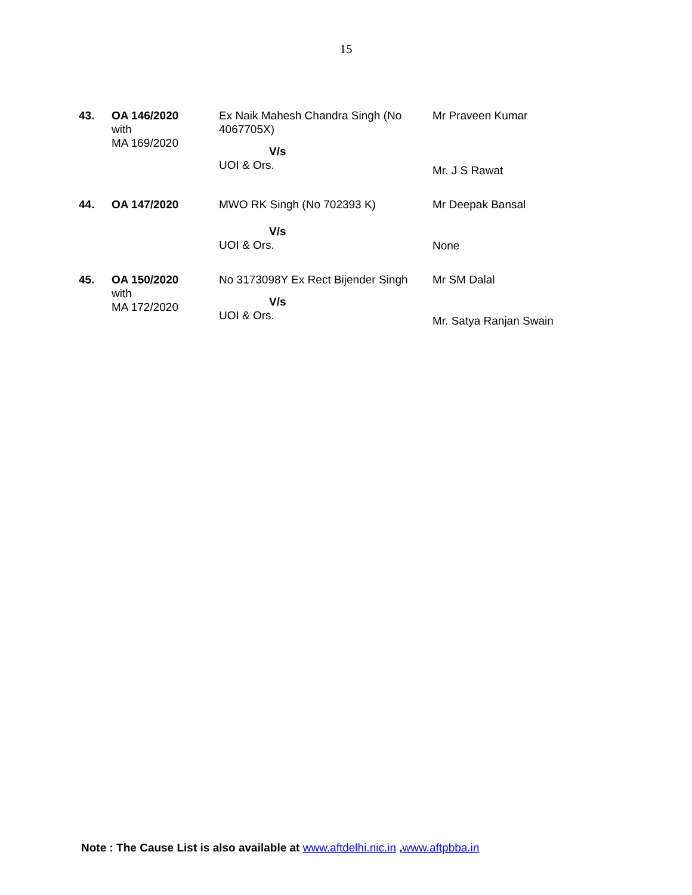15
| 43. | OA 146/2020 with MA 169/2020 | Ex Naik Mahesh Chandra Singh (No 4067705X) V/s UOI & Ors. | Mr Praveen Kumar Mr. J S Rawat |
| 44. | OA 147/2020 | MWO RK Singh (No 702393 K) V/s UOI & Ors. | Mr Deepak Bansal None |
| 45. | OA 150/2020 with MA 172/2020 | No 3173098Y Ex Rect Bijender Singh V/s UOI & Ors. | Mr SM Dalal Mr. Satya Ranjan Swain |
Note : The Cause List is also available at www.aftdelhi.nic.in ,www.aftpbba.in